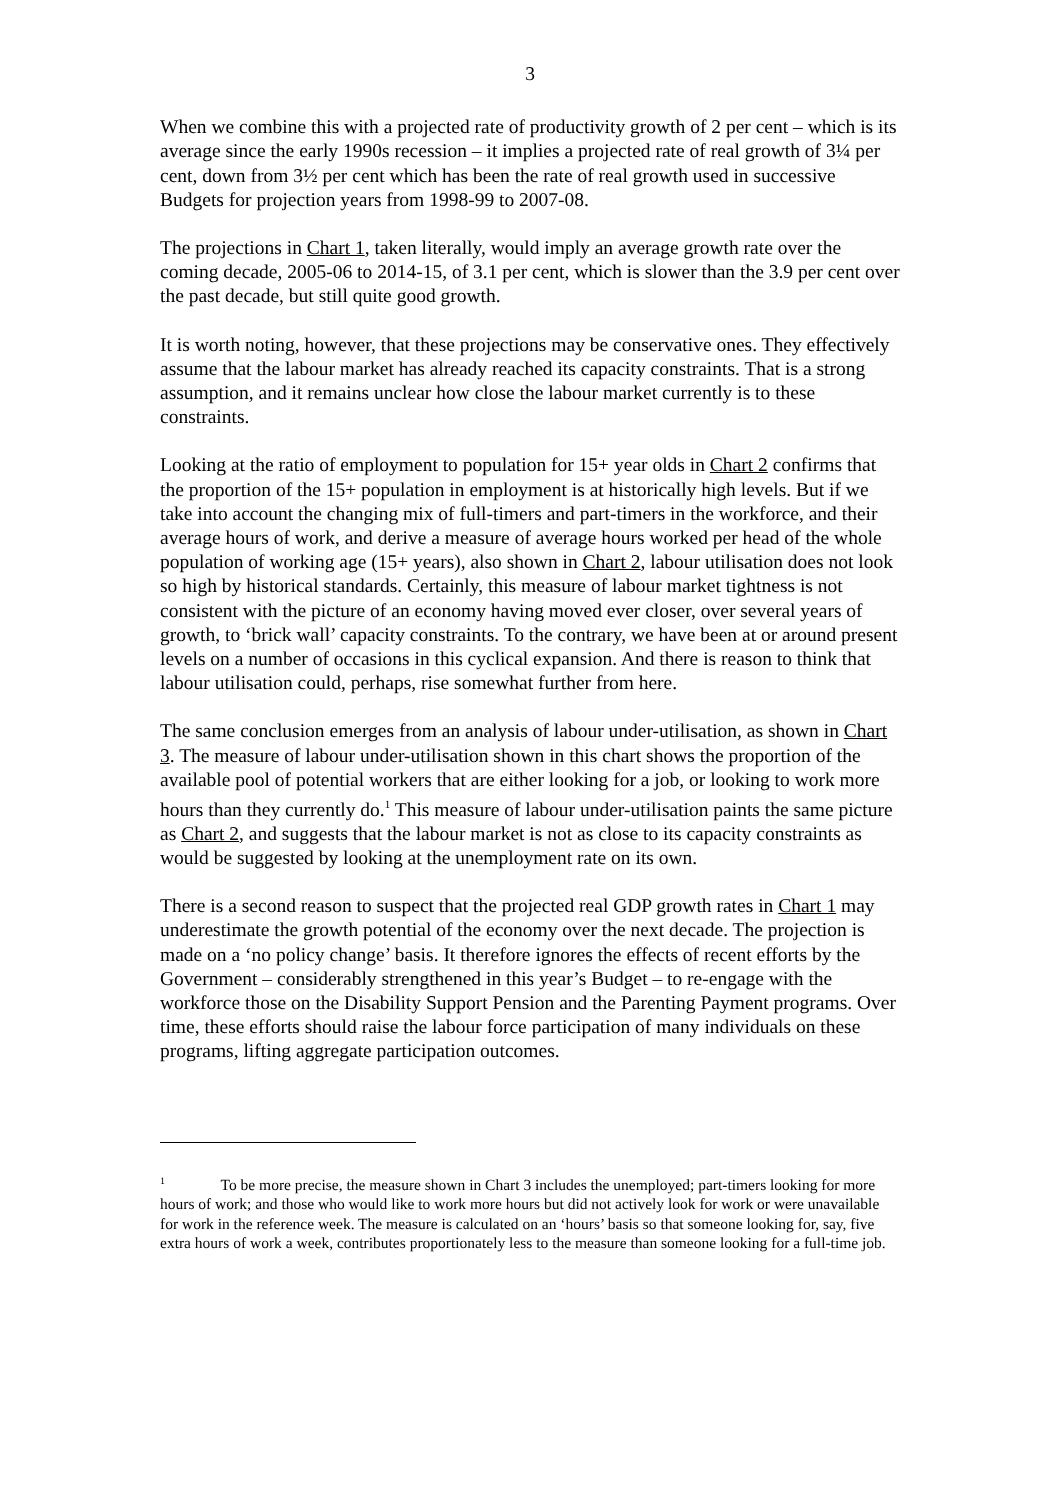3
When we combine this with a projected rate of productivity growth of 2 per cent – which is its average since the early 1990s recession – it implies a projected rate of real growth of 3¼ per cent, down from 3½ per cent which has been the rate of real growth used in successive Budgets for projection years from 1998-99 to 2007-08.
The projections in Chart 1, taken literally, would imply an average growth rate over the coming decade, 2005-06 to 2014-15, of 3.1 per cent, which is slower than the 3.9 per cent over the past decade, but still quite good growth.
It is worth noting, however, that these projections may be conservative ones. They effectively assume that the labour market has already reached its capacity constraints. That is a strong assumption, and it remains unclear how close the labour market currently is to these constraints.
Looking at the ratio of employment to population for 15+ year olds in Chart 2 confirms that the proportion of the 15+ population in employment is at historically high levels. But if we take into account the changing mix of full-timers and part-timers in the workforce, and their average hours of work, and derive a measure of average hours worked per head of the whole population of working age (15+ years), also shown in Chart 2, labour utilisation does not look so high by historical standards. Certainly, this measure of labour market tightness is not consistent with the picture of an economy having moved ever closer, over several years of growth, to ‘brick wall’ capacity constraints. To the contrary, we have been at or around present levels on a number of occasions in this cyclical expansion. And there is reason to think that labour utilisation could, perhaps, rise somewhat further from here.
The same conclusion emerges from an analysis of labour under-utilisation, as shown in Chart 3. The measure of labour under-utilisation shown in this chart shows the proportion of the available pool of potential workers that are either looking for a job, or looking to work more hours than they currently do.<sup>1</sup> This measure of labour under-utilisation paints the same picture as Chart 2, and suggests that the labour market is not as close to its capacity constraints as would be suggested by looking at the unemployment rate on its own.
There is a second reason to suspect that the projected real GDP growth rates in Chart 1 may underestimate the growth potential of the economy over the next decade. The projection is made on a ‘no policy change’ basis. It therefore ignores the effects of recent efforts by the Government – considerably strengthened in this year’s Budget – to re-engage with the workforce those on the Disability Support Pension and the Parenting Payment programs. Over time, these efforts should raise the labour force participation of many individuals on these programs, lifting aggregate participation outcomes.
<sup>1</sup> To be more precise, the measure shown in Chart 3 includes the unemployed; part-timers looking for more hours of work; and those who would like to work more hours but did not actively look for work or were unavailable for work in the reference week. The measure is calculated on an ‘hours’ basis so that someone looking for, say, five extra hours of work a week, contributes proportionately less to the measure than someone looking for a full-time job.